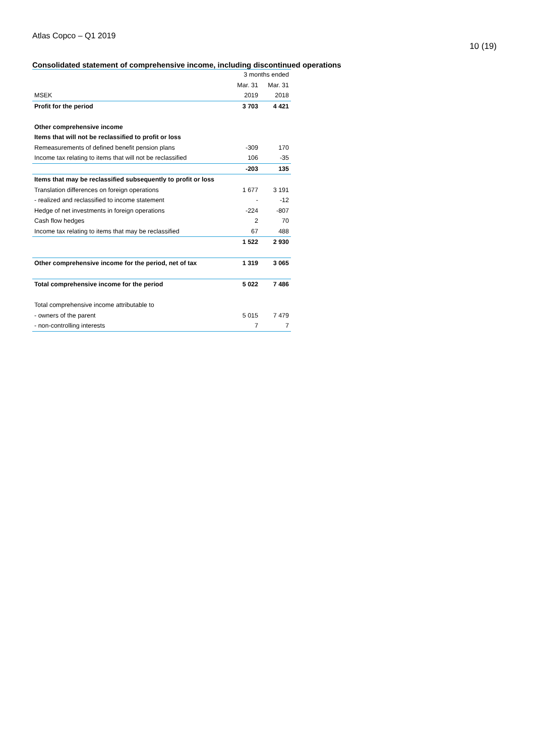Atlas Copco – Q1 2019
10 (19)
Consolidated statement of comprehensive income, including discontinued operations
| | 3 months ended | |
| | Mar. 31 | Mar. 31 |
| MSEK | 2019 | 2018 |
| Profit for the period | 3 703 | 4 421 |
| Other comprehensive income | | |
| Items that will not be reclassified to profit or loss | | |
| Remeasurements of defined benefit pension plans | -309 | 170 |
| Income tax relating to items that will not be reclassified | 106 | -35 |
| | -203 | 135 |
| Items that may be reclassified subsequently to profit or loss | | |
| Translation differences on foreign operations | 1 677 | 3 191 |
| - realized and reclassified to income statement | - | -12 |
| Hedge of net investments in foreign operations | -224 | -807 |
| Cash flow hedges | 2 | 70 |
| Income tax relating to items that may be reclassified | 67 | 488 |
| | 1 522 | 2 930 |
| Other comprehensive income for the period, net of tax | 1 319 | 3 065 |
| Total comprehensive income for the period | 5 022 | 7 486 |
| Total comprehensive income attributable to | | |
| - owners of the parent | 5 015 | 7 479 |
| - non-controlling interests | 7 | 7 |